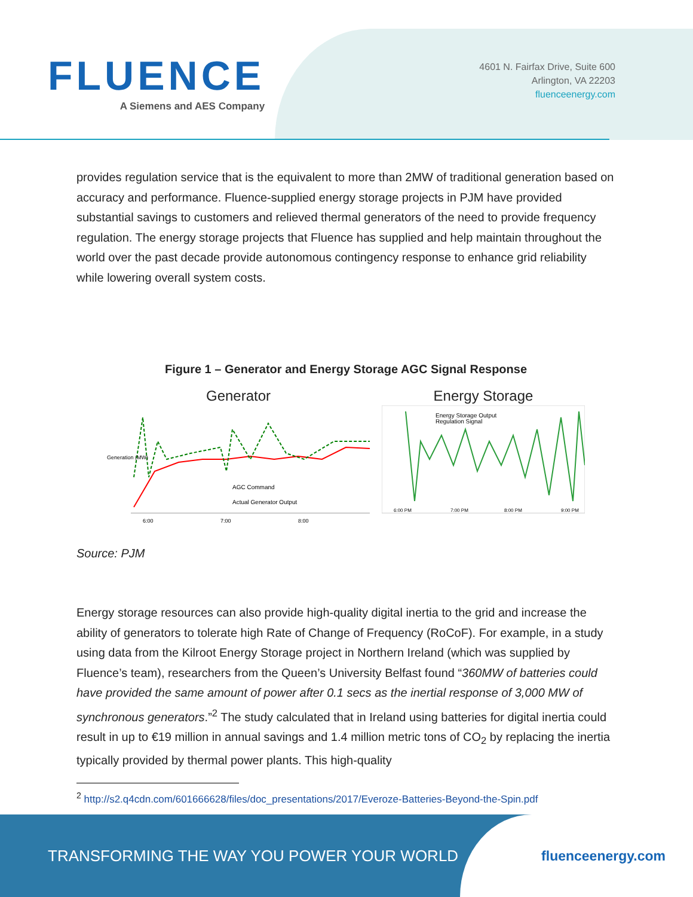FLUENCE
A Siemens and AES Company
4601 N. Fairfax Drive, Suite 600
Arlington, VA 22203
fluenceenergy.com
provides regulation service that is the equivalent to more than 2MW of traditional generation based on accuracy and performance. Fluence-supplied energy storage projects in PJM have provided substantial savings to customers and relieved thermal generators of the need to provide frequency regulation. The energy storage projects that Fluence has supplied and help maintain throughout the world over the past decade provide autonomous contingency response to enhance grid reliability while lowering overall system costs.
Figure 1 – Generator and Energy Storage AGC Signal Response
Generator
Generation (MW)
AGC Command
Actual Generator Output
6:00
7:00
8:00
Energy Storage
Energy Storage Output
Regulation Signal
6:00 PM
7:00 PM
8:00 PM
9:00 PM
Source: PJM
Energy storage resources can also provide high-quality digital inertia to the grid and increase the ability of generators to tolerate high Rate of Change of Frequency (RoCoF). For example, in a study using data from the Kilroot Energy Storage project in Northern Ireland (which was supplied by Fluence’s team), researchers from the Queen’s University Belfast found “360MW of batteries could have provided the same amount of power after 0.1 secs as the inertial response of 3,000 MW of synchronous generators.”<sup>2</sup> The study calculated that in Ireland using batteries for digital inertia could result in up to €19 million in annual savings and 1.4 million metric tons of CO<sub>2</sub> by replacing the inertia typically provided by thermal power plants. This high-quality
<sup>2</sup> http://s2.q4cdn.com/601666628/files/doc_presentations/2017/Everoze-Batteries-Beyond-the-Spin.pdf
TRANSFORMING THE WAY YOU POWER YOUR WORLD
fluenceenergy.com